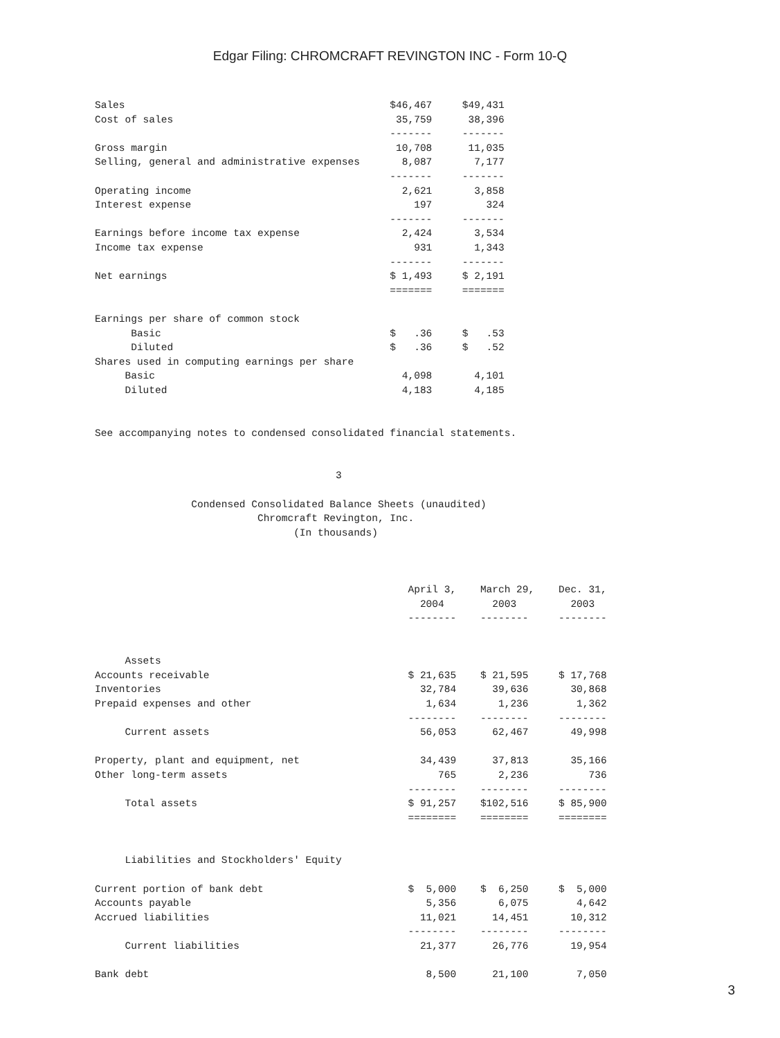Edgar Filing: CHROMCRAFT REVINGTON INC - Form 10-Q
Sales                                            $46,467     $49,431
Cost of sales                                     35,759      38,396
                                                 -------     -------
Gross margin                                      10,708      11,035
Selling, general and administrative expenses       8,087       7,177
                                                 -------     -------
Operating income                                   2,621       3,858
Interest expense                                     197         324
                                                 -------     -------
Earnings before income tax expense                 2,424       3,534
Income tax expense                                   931       1,343
                                                 -------     -------
Net earnings                                     $ 1,493     $ 2,191
                                                 =======     =======

Earnings per share of common stock
      Basic                                      $   .36     $   .53
      Diluted                                    $   .36     $   .52
Shares used in computing earnings per share
     Basic                                         4,098       4,101
     Diluted                                       4,183       4,185


See accompanying notes to condensed consolidated financial statements.


                                        3

                Condensed Consolidated Balance Sheets (unaudited)
                           Chromcraft Revington, Inc.
                                 (In thousands)



                                                    April 3,    March 29,    Dec. 31,
                                                      2004        2003         2003
                                                    --------    --------     --------


     Assets
Accounts receivable                                 $ 21,635    $ 21,595     $ 17,768
Inventories                                           32,784      39,636       30,868
Prepaid expenses and other                             1,634       1,236        1,362
                                                    --------    --------     --------
     Current assets                                   56,053      62,467       49,998

Property, plant and equipment, net                    34,439      37,813       35,166
Other long-term assets                                   765       2,236          736
                                                    --------    --------     --------
     Total assets                                   $ 91,257    $102,516     $ 85,900
                                                    ========    ========     ========


     Liabilities and Stockholders' Equity

Current portion of bank debt                        $  5,000    $  6,250     $  5,000
Accounts payable                                       5,356       6,075        4,642
Accrued liabilities                                   11,021      14,451       10,312
                                                    --------    --------     --------
     Current liabilities                              21,377      26,776       19,954

Bank debt                                              8,500      21,100        7,050
3